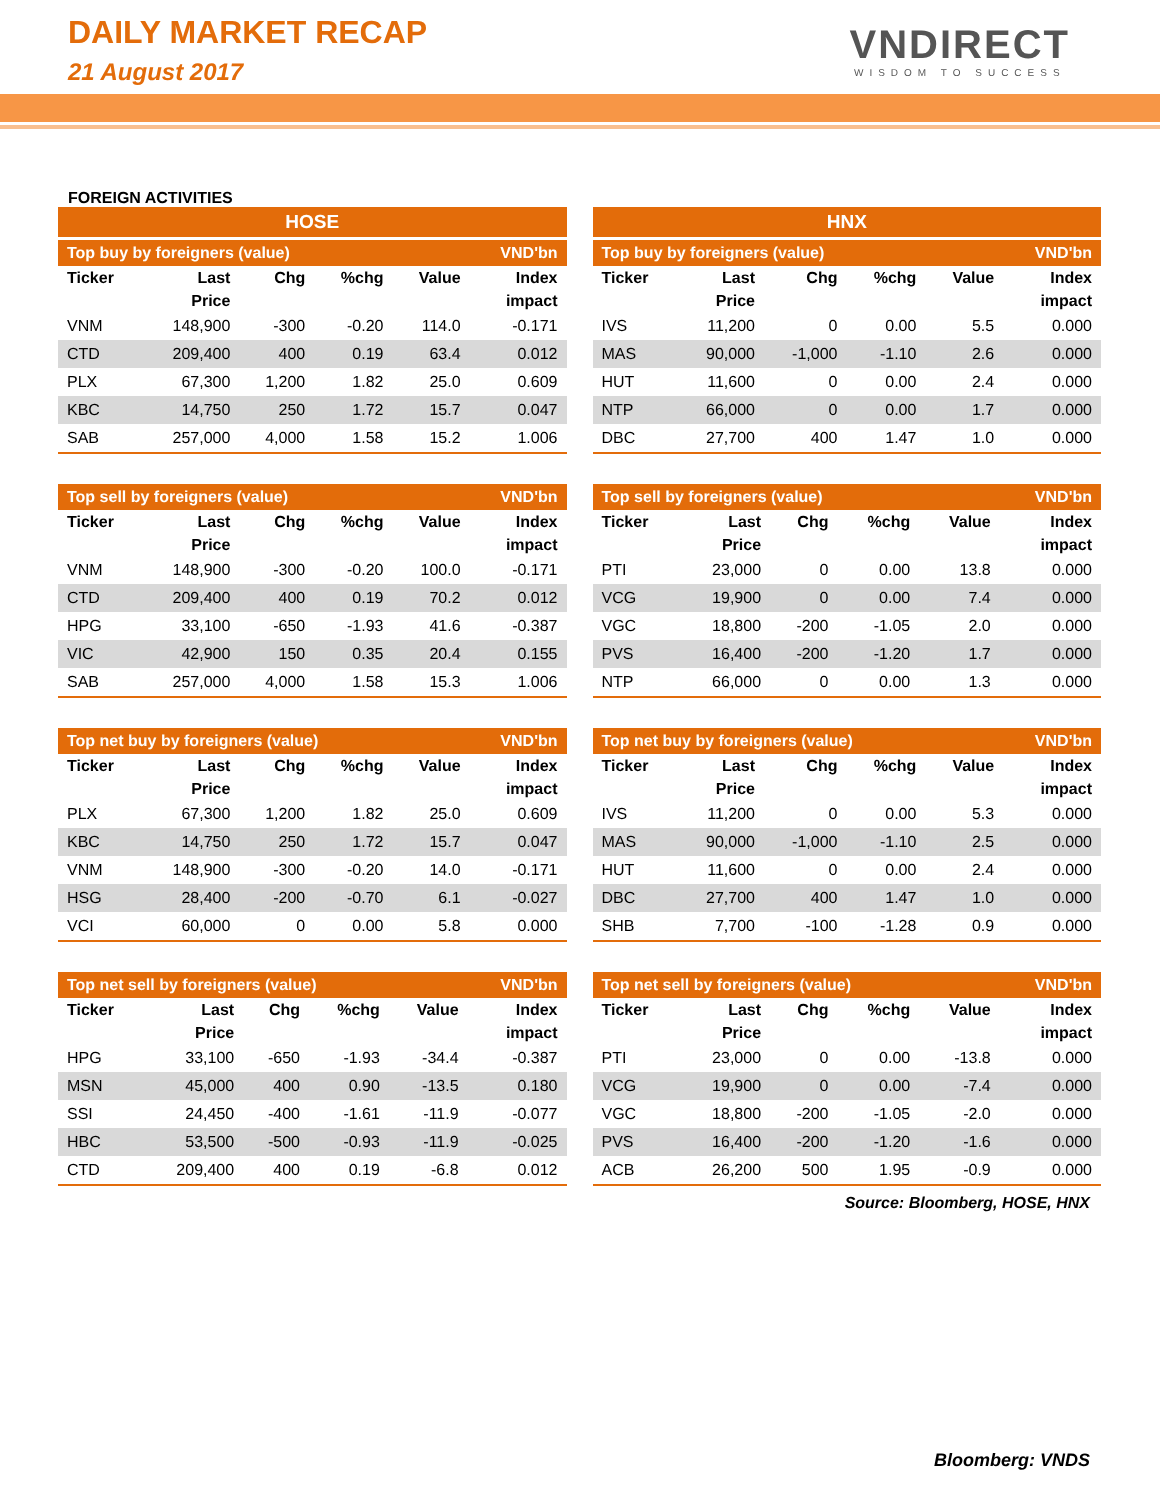DAILY MARKET RECAP
21 August 2017
VNDIRECT
WISDOM TO SUCCESS
FOREIGN ACTIVITIES
| HOSE | | | | | |
| --- | --- | --- | --- | --- | --- |
| Top buy by foreigners (value) | | | | | VND'bn |
| Ticker | Last Price | Chg | %chg | Value | Index impact |
| VNM | 148,900 | -300 | -0.20 | 114.0 | -0.171 |
| CTD | 209,400 | 400 | 0.19 | 63.4 | 0.012 |
| PLX | 67,300 | 1,200 | 1.82 | 25.0 | 0.609 |
| KBC | 14,750 | 250 | 1.72 | 15.7 | 0.047 |
| SAB | 257,000 | 4,000 | 1.58 | 15.2 | 1.006 |
| Top sell by foreigners (value) | | | | | VND'bn |
| --- | --- | --- | --- | --- | --- |
| Ticker | Last Price | Chg | %chg | Value | Index impact |
| VNM | 148,900 | -300 | -0.20 | 100.0 | -0.171 |
| CTD | 209,400 | 400 | 0.19 | 70.2 | 0.012 |
| HPG | 33,100 | -650 | -1.93 | 41.6 | -0.387 |
| VIC | 42,900 | 150 | 0.35 | 20.4 | 0.155 |
| SAB | 257,000 | 4,000 | 1.58 | 15.3 | 1.006 |
| Top net buy by foreigners (value) | | | | | VND'bn |
| --- | --- | --- | --- | --- | --- |
| Ticker | Last Price | Chg | %chg | Value | Index impact |
| PLX | 67,300 | 1,200 | 1.82 | 25.0 | 0.609 |
| KBC | 14,750 | 250 | 1.72 | 15.7 | 0.047 |
| VNM | 148,900 | -300 | -0.20 | 14.0 | -0.171 |
| HSG | 28,400 | -200 | -0.70 | 6.1 | -0.027 |
| VCI | 60,000 | 0 | 0.00 | 5.8 | 0.000 |
| Top net sell by foreigners (value) | | | | | VND'bn |
| --- | --- | --- | --- | --- | --- |
| Ticker | Last Price | Chg | %chg | Value | Index impact |
| HPG | 33,100 | -650 | -1.93 | -34.4 | -0.387 |
| MSN | 45,000 | 400 | 0.90 | -13.5 | 0.180 |
| SSI | 24,450 | -400 | -1.61 | -11.9 | -0.077 |
| HBC | 53,500 | -500 | -0.93 | -11.9 | -0.025 |
| CTD | 209,400 | 400 | 0.19 | -6.8 | 0.012 |
| HNX | | | | | |
| --- | --- | --- | --- | --- | --- |
| Top buy by foreigners (value) | | | | | VND'bn |
| Ticker | Last Price | Chg | %chg | Value | Index impact |
| IVS | 11,200 | 0 | 0.00 | 5.5 | 0.000 |
| MAS | 90,000 | -1,000 | -1.10 | 2.6 | 0.000 |
| HUT | 11,600 | 0 | 0.00 | 2.4 | 0.000 |
| NTP | 66,000 | 0 | 0.00 | 1.7 | 0.000 |
| DBC | 27,700 | 400 | 1.47 | 1.0 | 0.000 |
| Top sell by foreigners (value) | | | | | VND'bn |
| --- | --- | --- | --- | --- | --- |
| Ticker | Last Price | Chg | %chg | Value | Index impact |
| PTI | 23,000 | 0 | 0.00 | 13.8 | 0.000 |
| VCG | 19,900 | 0 | 0.00 | 7.4 | 0.000 |
| VGC | 18,800 | -200 | -1.05 | 2.0 | 0.000 |
| PVS | 16,400 | -200 | -1.20 | 1.7 | 0.000 |
| NTP | 66,000 | 0 | 0.00 | 1.3 | 0.000 |
| Top net buy by foreigners (value) | | | | | VND'bn |
| --- | --- | --- | --- | --- | --- |
| Ticker | Last Price | Chg | %chg | Value | Index impact |
| IVS | 11,200 | 0 | 0.00 | 5.3 | 0.000 |
| MAS | 90,000 | -1,000 | -1.10 | 2.5 | 0.000 |
| HUT | 11,600 | 0 | 0.00 | 2.4 | 0.000 |
| DBC | 27,700 | 400 | 1.47 | 1.0 | 0.000 |
| SHB | 7,700 | -100 | -1.28 | 0.9 | 0.000 |
| Top net sell by foreigners (value) | | | | | VND'bn |
| --- | --- | --- | --- | --- | --- |
| Ticker | Last Price | Chg | %chg | Value | Index impact |
| PTI | 23,000 | 0 | 0.00 | -13.8 | 0.000 |
| VCG | 19,900 | 0 | 0.00 | -7.4 | 0.000 |
| VGC | 18,800 | -200 | -1.05 | -2.0 | 0.000 |
| PVS | 16,400 | -200 | -1.20 | -1.6 | 0.000 |
| ACB | 26,200 | 500 | 1.95 | -0.9 | 0.000 |
Source: Bloomberg, HOSE, HNX
Bloomberg: VNDS